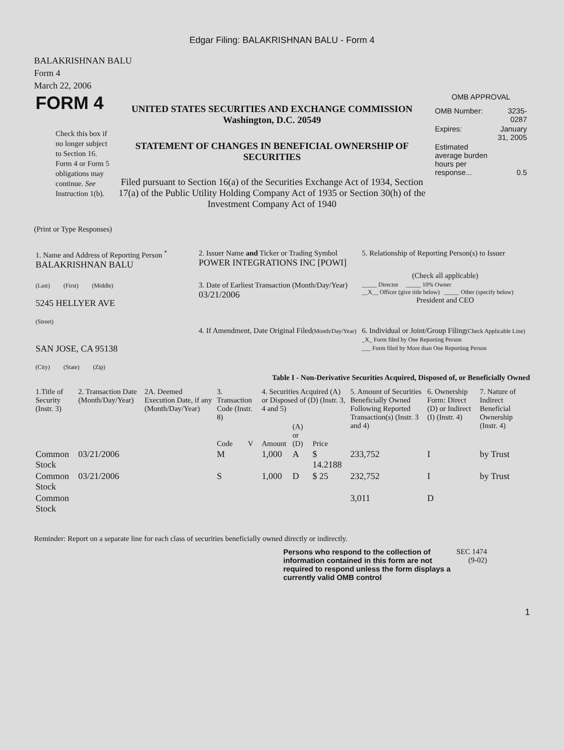Edgar Filing: BALAKRISHNAN BALU - Form 4
BALAKRISHNAN BALU
Form 4
March 22, 2006
| FORM 4 Check this box if no longer subject to Section 16. Form 4 or Form 5 obligations may continue. See Instruction 1(b). | UNITED STATES SECURITIES AND EXCHANGE COMMISSION Washington, D.C. 20549 STATEMENT OF CHANGES IN BENEFICIAL OWNERSHIP OF SECURITIES Filed pursuant to Section 16(a) of the Securities Exchange Act of 1934, Section 17(a) of the Public Utility Holding Company Act of 1935 or Section 30(h) of the Investment Company Act of 1940 | OMB APPROVAL / OMB Number: / 3235-0287 / / Expires: / January 31, 2005 / / Estimated average burden hours per response... / 0.5 / |
(Print or Type Responses)
| 1. Name and Address of Reporting Person <sup>*</sup> BALAKRISHNAN BALU | 2. Issuer Name and Ticker or Trading Symbol POWER INTEGRATIONS INC [POWI] | 5. Relationship of Reporting Person(s) to Issuer (Check all applicable) |
| (Last) (First) (Middle) 5245 HELLYER AVE (Street) | 3. Date of Earliest Transaction (Month/Day/Year) 03/21/2006 | _____ Director _____ 10% Owner __X__ Officer (give title below) _____ Other (specify below) President and CEO |
| SAN JOSE, CA 95138 (City) (State) (Zip) | 4. If Amendment, Date Original Filed (Month/Day/Year) | 6. Individual or Joint/Group Filing (Check Applicable Line) _X_ Form filed by One Reporting Person ___ Form filed by More than One Reporting Person |
Table I - Non-Derivative Securities Acquired, Disposed of, or Beneficially Owned
| 1.Title of Security (Instr. 3) | 2. Transaction Date (Month/Day/Year) | 2A. Deemed Execution Date, if any (Month/Day/Year) | 3. Transaction Code (Instr. 8) | | 4. Securities Acquired (A) or Disposed of (D) (Instr. 3, 4 and 5) | | | 5. Amount of Securities Beneficially Owned Following Reported Transaction(s) (Instr. 3 and 4) | 6. Ownership Form: Direct (D) or Indirect (I) (Instr. 4) | 7. Nature of Indirect Beneficial Ownership (Instr. 4) |
| --- | --- | --- | --- | --- | --- | --- | --- | --- | --- | --- |
| | | | Code | V | Amount | (A) or (D) | Price | | | |
| Common Stock | 03/21/2006 | | M | | 1,000 | A | $ 14.2188 | 233,752 | I | by Trust |
| Common Stock | 03/21/2006 | | S | | 1,000 | D | $ 25 | 232,752 | I | by Trust |
| Common Stock | | | | | | | | 3,011 | D | |
Reminder: Report on a separate line for each class of securities beneficially owned directly or indirectly.
| Persons who respond to the collection of information contained in this form are not required to respond unless the form displays a currently valid OMB control | SEC 1474 (9-02) |
1